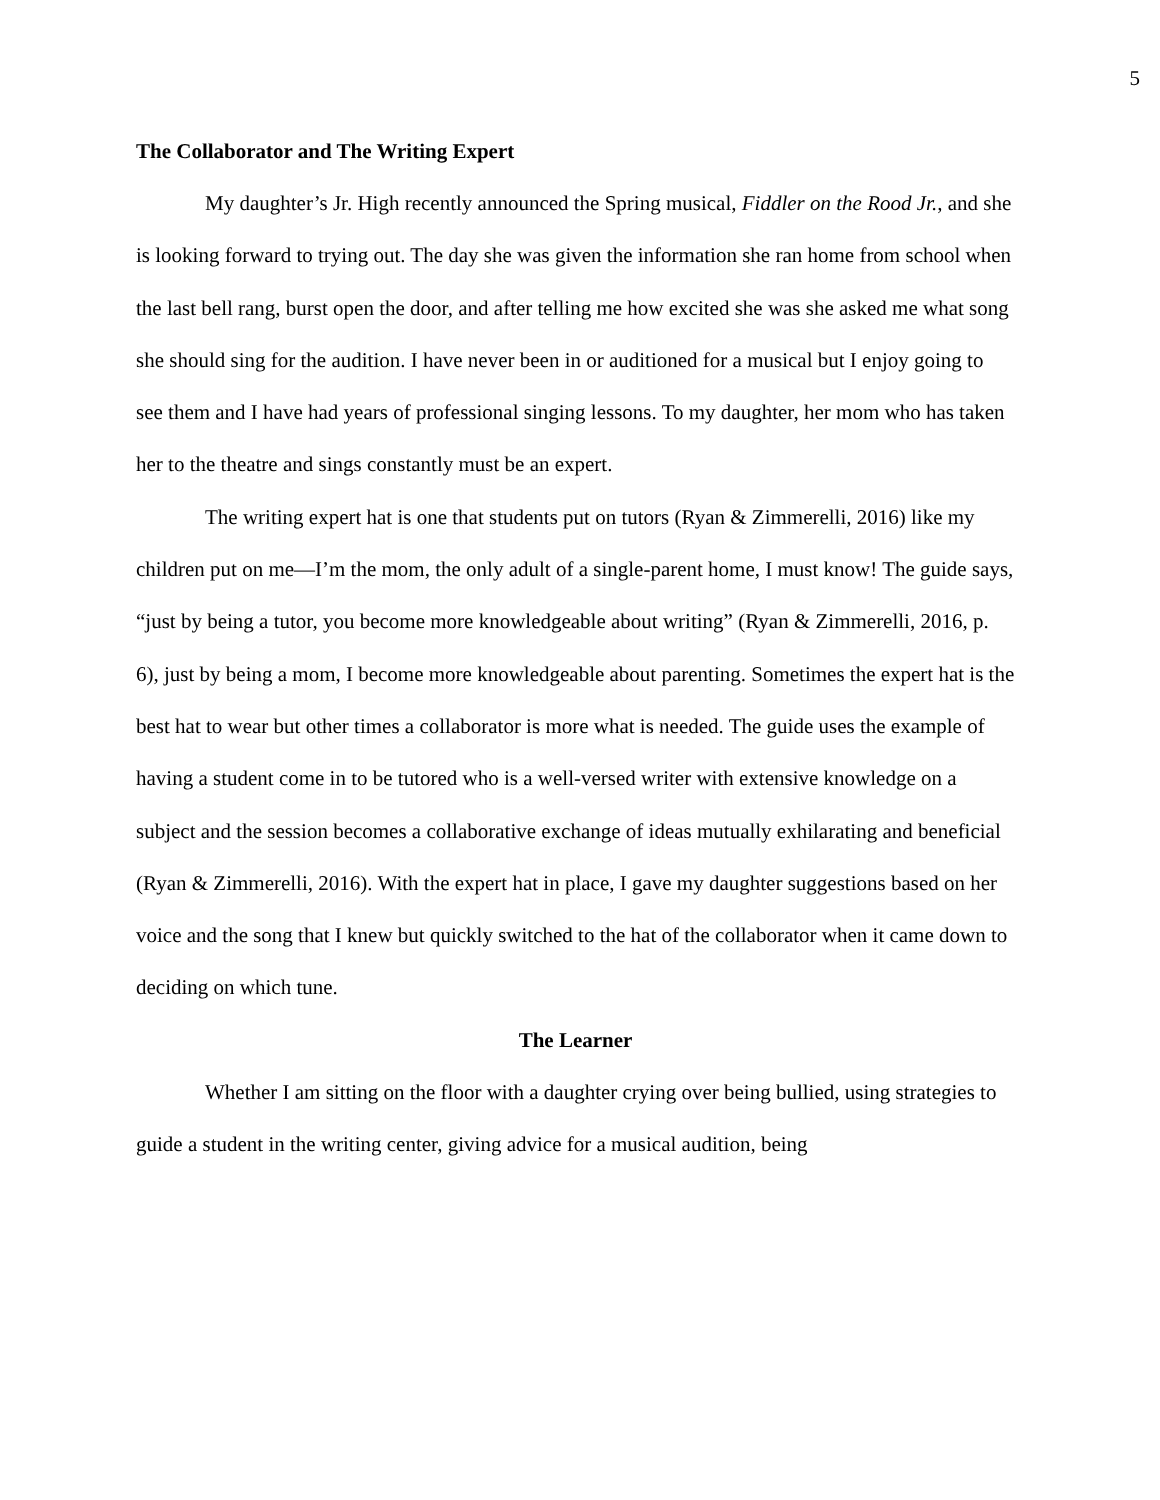5
The Collaborator and The Writing Expert
My daughter’s Jr. High recently announced the Spring musical, Fiddler on the Rood Jr., and she is looking forward to trying out. The day she was given the information she ran home from school when the last bell rang, burst open the door, and after telling me how excited she was she asked me what song she should sing for the audition. I have never been in or auditioned for a musical but I enjoy going to see them and I have had years of professional singing lessons. To my daughter, her mom who has taken her to the theatre and sings constantly must be an expert.
The writing expert hat is one that students put on tutors (Ryan & Zimmerelli, 2016) like my children put on me—I’m the mom, the only adult of a single-parent home, I must know! The guide says, “just by being a tutor, you become more knowledgeable about writing” (Ryan & Zimmerelli, 2016, p. 6), just by being a mom, I become more knowledgeable about parenting. Sometimes the expert hat is the best hat to wear but other times a collaborator is more what is needed. The guide uses the example of having a student come in to be tutored who is a well-versed writer with extensive knowledge on a subject and the session becomes a collaborative exchange of ideas mutually exhilarating and beneficial (Ryan & Zimmerelli, 2016). With the expert hat in place, I gave my daughter suggestions based on her voice and the song that I knew but quickly switched to the hat of the collaborator when it came down to deciding on which tune.
The Learner
Whether I am sitting on the floor with a daughter crying over being bullied, using strategies to guide a student in the writing center, giving advice for a musical audition, being